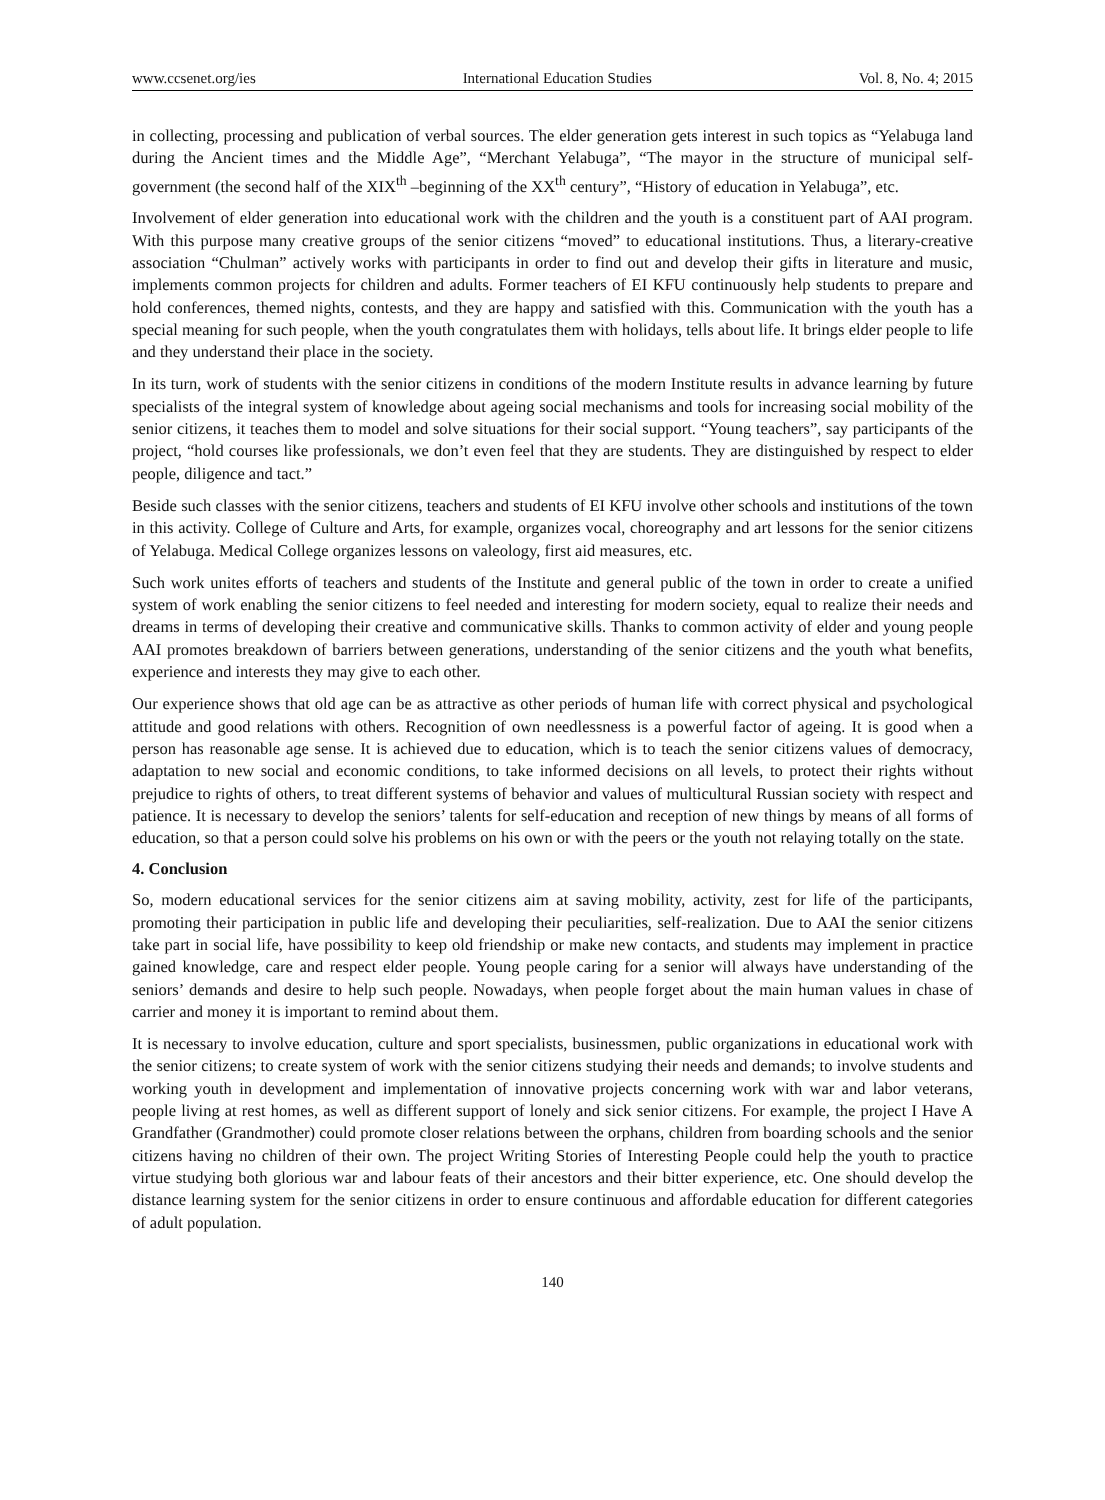www.ccsenet.org/ies International Education Studies Vol. 8, No. 4; 2015
in collecting, processing and publication of verbal sources. The elder generation gets interest in such topics as “Yelabuga land during the Ancient times and the Middle Age”, “Merchant Yelabuga”, “The mayor in the structure of municipal self-government (the second half of the XIX<sup>th</sup> –beginning of the XX<sup>th</sup> century”, “History of education in Yelabuga”, etc.
Involvement of elder generation into educational work with the children and the youth is a constituent part of AAI program. With this purpose many creative groups of the senior citizens “moved” to educational institutions. Thus, a literary-creative association “Chulman” actively works with participants in order to find out and develop their gifts in literature and music, implements common projects for children and adults. Former teachers of EI KFU continuously help students to prepare and hold conferences, themed nights, contests, and they are happy and satisfied with this. Communication with the youth has a special meaning for such people, when the youth congratulates them with holidays, tells about life. It brings elder people to life and they understand their place in the society.
In its turn, work of students with the senior citizens in conditions of the modern Institute results in advance learning by future specialists of the integral system of knowledge about ageing social mechanisms and tools for increasing social mobility of the senior citizens, it teaches them to model and solve situations for their social support. “Young teachers”, say participants of the project, “hold courses like professionals, we don’t even feel that they are students. They are distinguished by respect to elder people, diligence and tact.”
Beside such classes with the senior citizens, teachers and students of EI KFU involve other schools and institutions of the town in this activity. College of Culture and Arts, for example, organizes vocal, choreography and art lessons for the senior citizens of Yelabuga. Medical College organizes lessons on valeology, first aid measures, etc.
Such work unites efforts of teachers and students of the Institute and general public of the town in order to create a unified system of work enabling the senior citizens to feel needed and interesting for modern society, equal to realize their needs and dreams in terms of developing their creative and communicative skills. Thanks to common activity of elder and young people AAI promotes breakdown of barriers between generations, understanding of the senior citizens and the youth what benefits, experience and interests they may give to each other.
Our experience shows that old age can be as attractive as other periods of human life with correct physical and psychological attitude and good relations with others. Recognition of own needlessness is a powerful factor of ageing. It is good when a person has reasonable age sense. It is achieved due to education, which is to teach the senior citizens values of democracy, adaptation to new social and economic conditions, to take informed decisions on all levels, to protect their rights without prejudice to rights of others, to treat different systems of behavior and values of multicultural Russian society with respect and patience. It is necessary to develop the seniors’ talents for self-education and reception of new things by means of all forms of education, so that a person could solve his problems on his own or with the peers or the youth not relaying totally on the state.
4. Conclusion
So, modern educational services for the senior citizens aim at saving mobility, activity, zest for life of the participants, promoting their participation in public life and developing their peculiarities, self-realization. Due to AAI the senior citizens take part in social life, have possibility to keep old friendship or make new contacts, and students may implement in practice gained knowledge, care and respect elder people. Young people caring for a senior will always have understanding of the seniors’ demands and desire to help such people. Nowadays, when people forget about the main human values in chase of carrier and money it is important to remind about them.
It is necessary to involve education, culture and sport specialists, businessmen, public organizations in educational work with the senior citizens; to create system of work with the senior citizens studying their needs and demands; to involve students and working youth in development and implementation of innovative projects concerning work with war and labor veterans, people living at rest homes, as well as different support of lonely and sick senior citizens. For example, the project I Have A Grandfather (Grandmother) could promote closer relations between the orphans, children from boarding schools and the senior citizens having no children of their own. The project Writing Stories of Interesting People could help the youth to practice virtue studying both glorious war and labour feats of their ancestors and their bitter experience, etc. One should develop the distance learning system for the senior citizens in order to ensure continuous and affordable education for different categories of adult population.
140